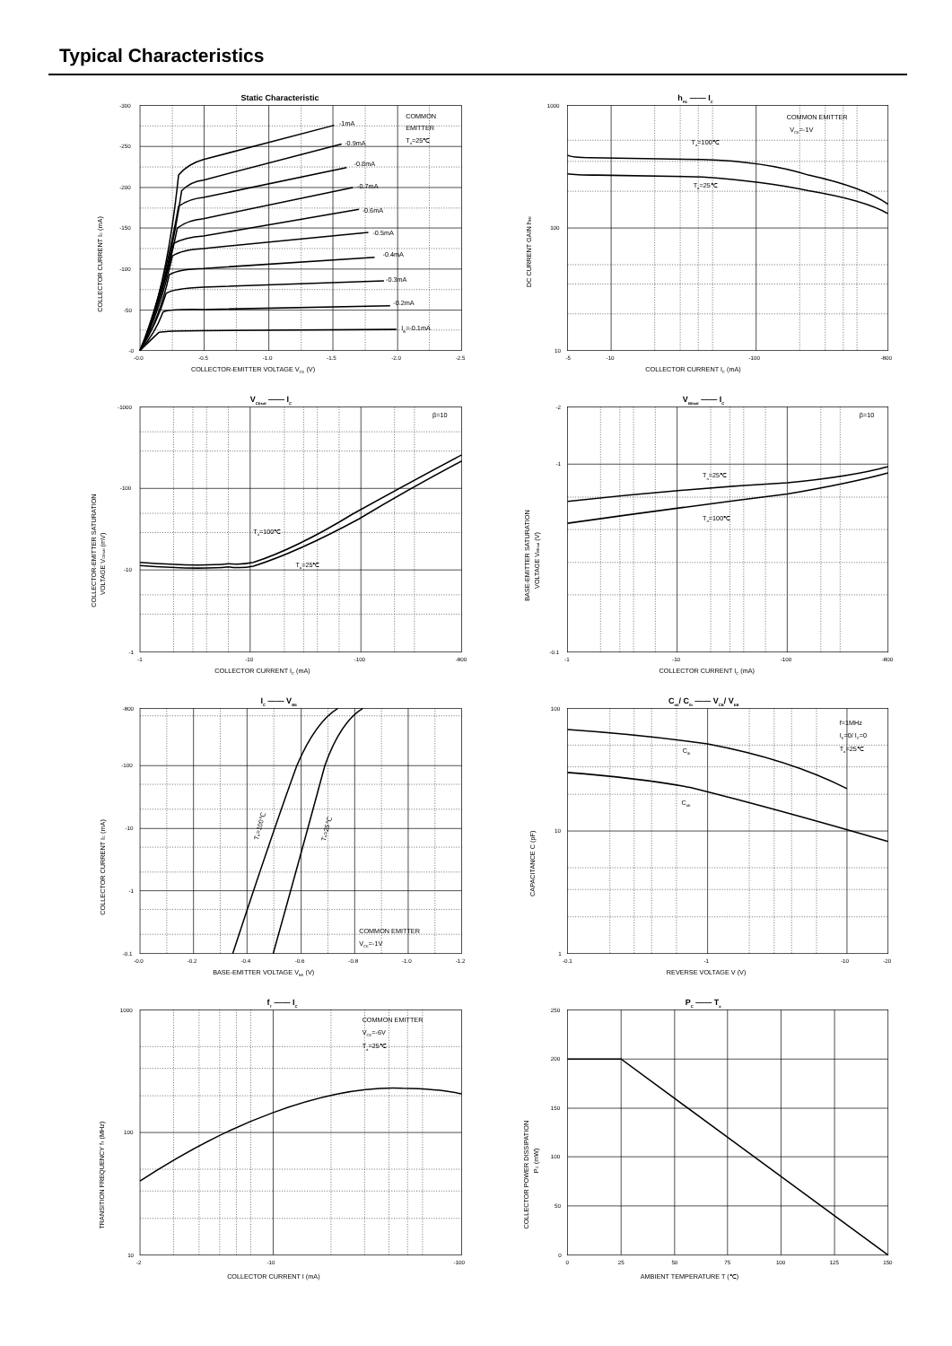Typical Characteristics
Static Characteristic
-1mA
-0.9mA
-0.8mA
-0.7mA
-0.6mA
-0.5mA
-0.4mA
-0.3mA
-0.2mA
IB=-0.1mA
COMMON
EMITTER
Ta=25℃
-300
-250
-200
-150
-100
-50
-0
-0.0
-0.5
-1.0
-1.5
-2.0
-2.5
COLLECTOR-EMITTER VOLTAGE VCE (V)
COLLECTOR CURRENT IC (mA)
hFE —— IC
Ta=100℃
Ta=25℃
COMMON EMITTER
VCE=-1V
1000
100
10
-5
-10
-100
-800
COLLECTOR CURRENT IC (mA)
DC CURRENT GAIN hFE
VCEsat —— IC
Ta=100℃
Ta=25℃
β=10
-1000
-100
-10
-1
-1
-10
-100
-800
COLLECTOR CURRENT IC (mA)
COLLECTOR-EMITTER SATURATION
VOLTAGE VCEsat (mV)
VBEsat —— IC
Ta=25℃
Ta=100℃
β=10
-2
-1
-0.1
-1
-10
-100
-800
COLLECTOR CURRENT IC (mA)
BASE-EMITTER SATURATION
VOLTAGE VBEsat (V)
IC —— VBE
Ta=100℃
Ta=25℃
COMMON EMITTER
VCE=-1V
-800
-100
-10
-1
-0.1
-0.0
-0.2
-0.4
-0.6
-0.8
-1.0
-1.2
BASE-EMITTER VOLTAGE VBE (V)
COLLECTOR CURRENT IC (mA)
Cob/ Cib —— VCB/ VEB
Cib
Cob
f=1MHz
IE=0/ IC=0
Ta=25℃
100
10
1
-0.1
-1
-10
-20
REVERSE VOLTAGE V (V)
CAPACITANCE C (pF)
fT —— IC
COMMON EMITTER
VCE=-6V
Ta=25℃
1000
100
10
-2
-10
-100
COLLECTOR CURRENT I (mA)
TRANSITION FREQUENCY fT (MHz)
PC —— Ta
250
200
150
100
50
0
0
25
50
75
100
125
150
AMBIENT TEMPERATURE T (℃)
COLLECTOR POWER DISSIPATION
PC (mW)